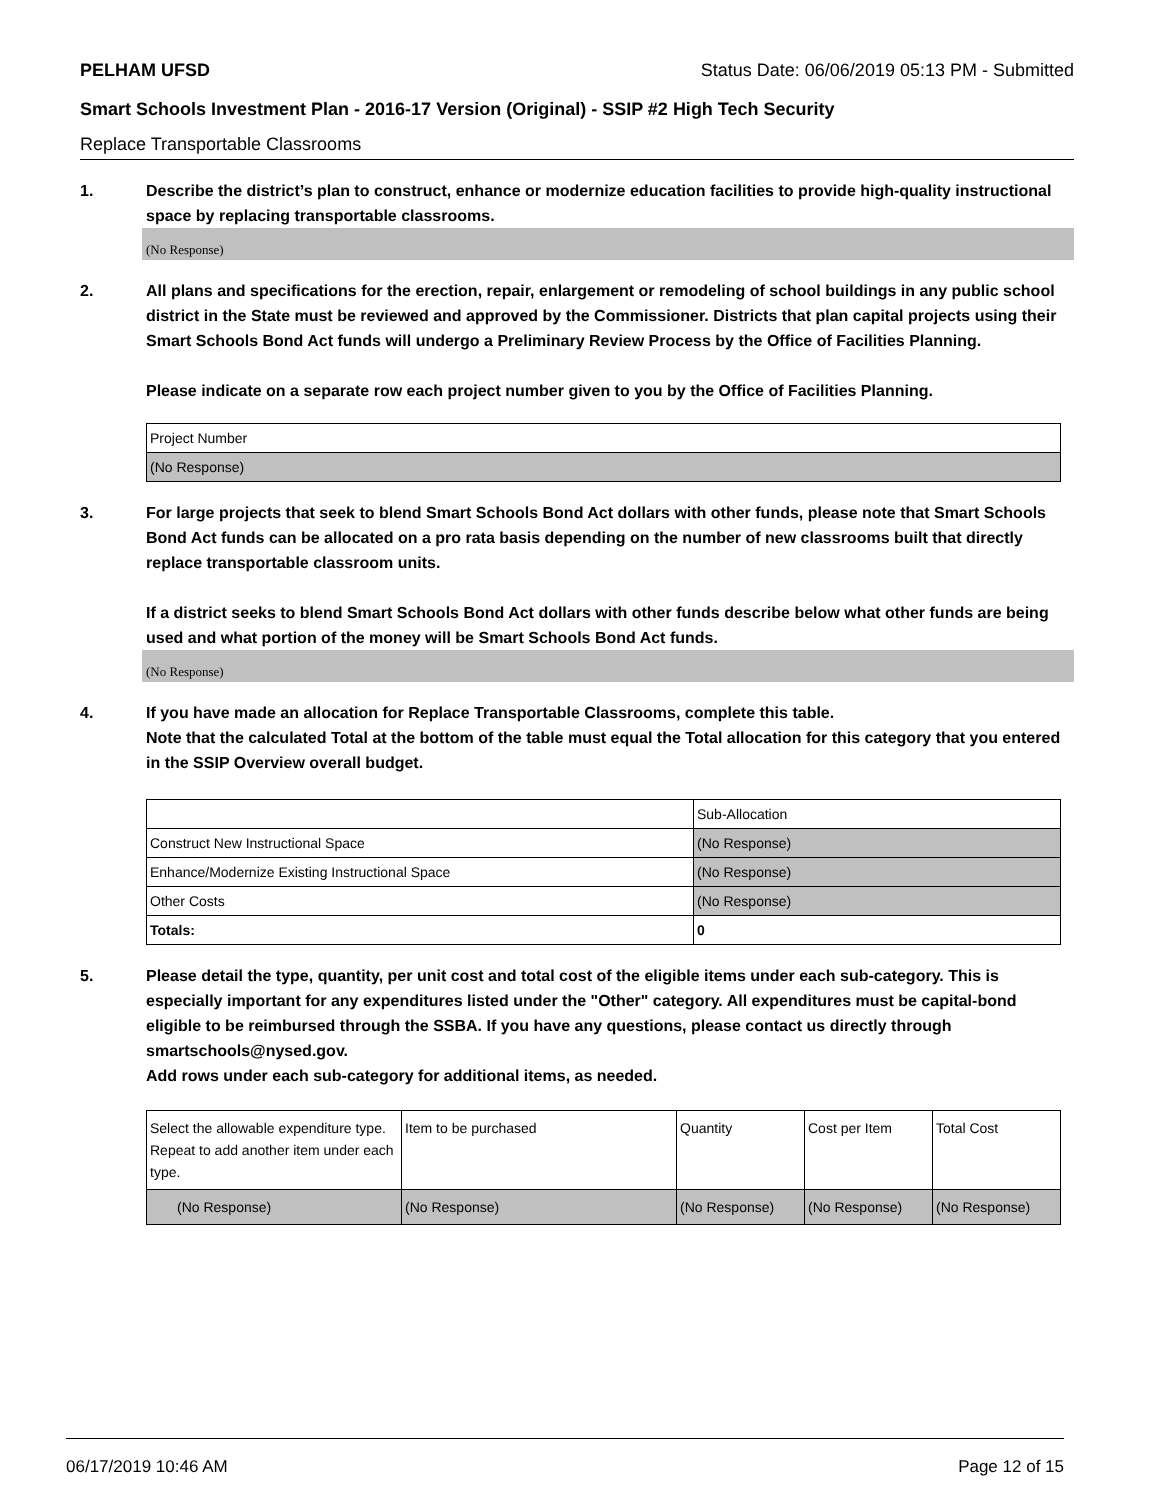PELHAM UFSD Status Date: 06/06/2019 05:13 PM - Submitted
Smart Schools Investment Plan - 2016-17 Version (Original) - SSIP #2 High Tech Security
Replace Transportable Classrooms
1. Describe the district’s plan to construct, enhance or modernize education facilities to provide high-quality instructional space by replacing transportable classrooms.
(No Response)
2. All plans and specifications for the erection, repair, enlargement or remodeling of school buildings in any public school district in the State must be reviewed and approved by the Commissioner. Districts that plan capital projects using their Smart Schools Bond Act funds will undergo a Preliminary Review Process by the Office of Facilities Planning.
Please indicate on a separate row each project number given to you by the Office of Facilities Planning.
| Project Number |
| --- |
| (No Response) |
3. For large projects that seek to blend Smart Schools Bond Act dollars with other funds, please note that Smart Schools Bond Act funds can be allocated on a pro rata basis depending on the number of new classrooms built that directly replace transportable classroom units.
If a district seeks to blend Smart Schools Bond Act dollars with other funds describe below what other funds are being used and what portion of the money will be Smart Schools Bond Act funds.
(No Response)
4. If you have made an allocation for Replace Transportable Classrooms, complete this table.
Note that the calculated Total at the bottom of the table must equal the Total allocation for this category that you entered in the SSIP Overview overall budget.
| | Sub-Allocation |
| --- | --- |
| Construct New Instructional Space | (No Response) |
| Enhance/Modernize Existing Instructional Space | (No Response) |
| Other Costs | (No Response) |
| Totals: | 0 |
5. Please detail the type, quantity, per unit cost and total cost of the eligible items under each sub-category. This is especially important for any expenditures listed under the "Other" category. All expenditures must be capital-bond eligible to be reimbursed through the SSBA. If you have any questions, please contact us directly through smartschools@nysed.gov.
Add rows under each sub-category for additional items, as needed.
| Select the allowable expenditure type. Repeat to add another item under each type. | Item to be purchased | Quantity | Cost per Item | Total Cost |
| --- | --- | --- | --- | --- |
| (No Response) | (No Response) | (No Response) | (No Response) | (No Response) |
06/17/2019 10:46 AM Page 12 of 15